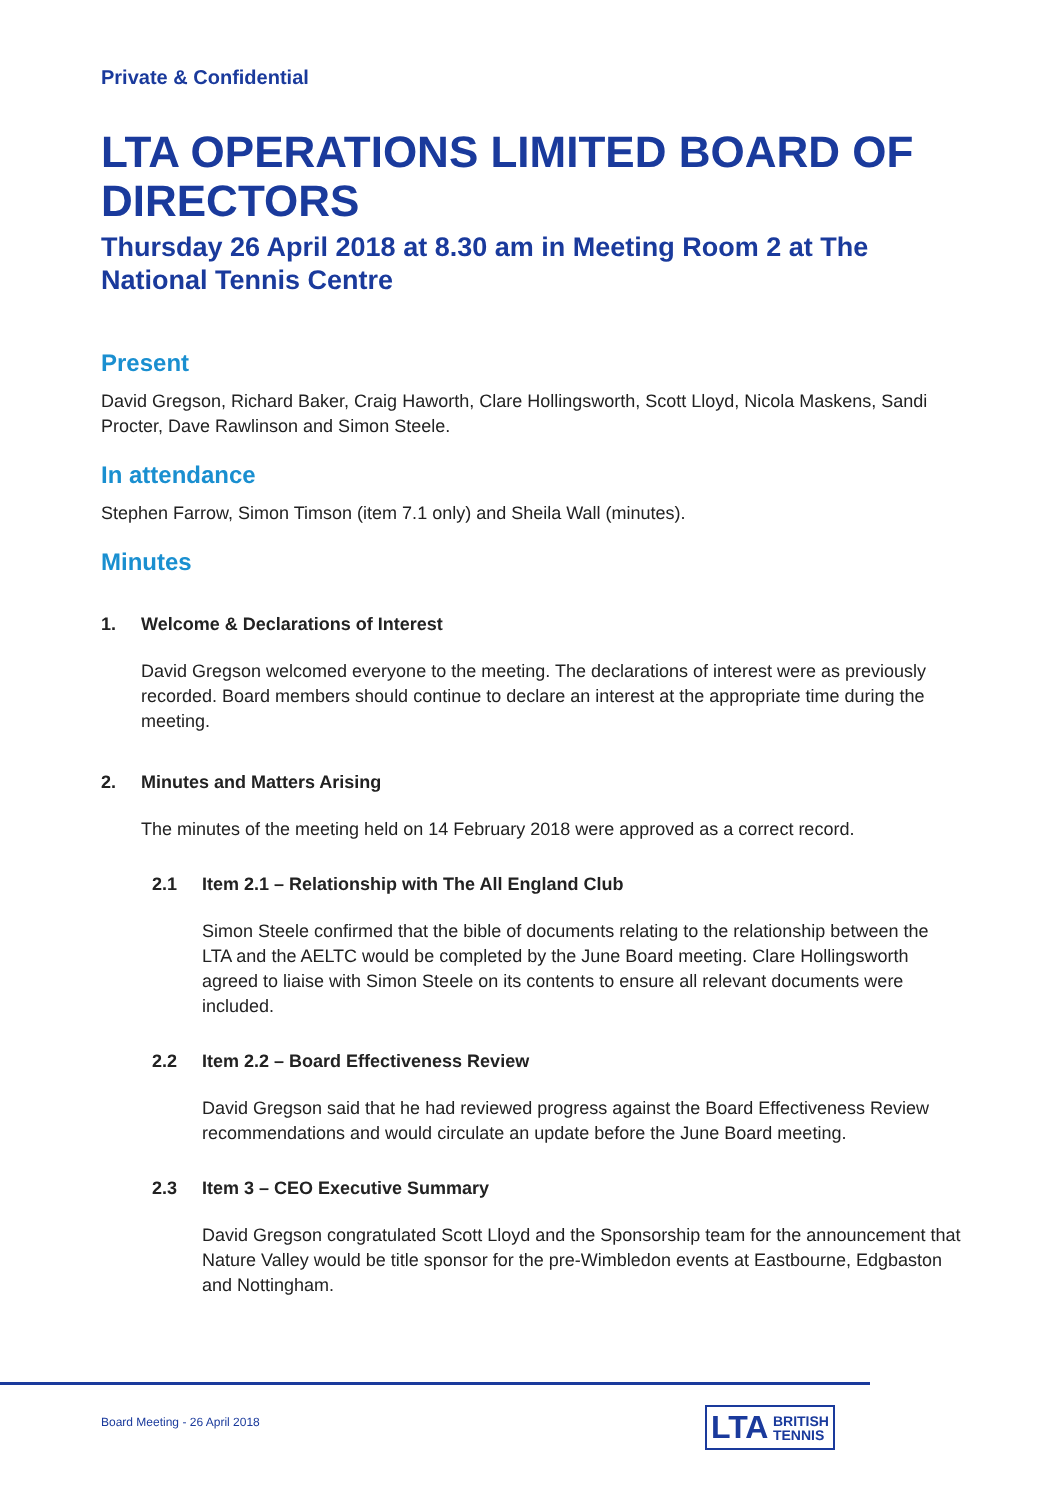Private & Confidential
LTA OPERATIONS LIMITED BOARD OF DIRECTORS
Thursday 26 April 2018 at 8.30 am in Meeting Room 2 at The National Tennis Centre
Present
David Gregson, Richard Baker, Craig Haworth, Clare Hollingsworth, Scott Lloyd, Nicola Maskens, Sandi Procter, Dave Rawlinson and Simon Steele.
In attendance
Stephen Farrow, Simon Timson (item 7.1 only) and Sheila Wall (minutes).
Minutes
1. Welcome & Declarations of Interest
David Gregson welcomed everyone to the meeting. The declarations of interest were as previously recorded. Board members should continue to declare an interest at the appropriate time during the meeting.
2. Minutes and Matters Arising
The minutes of the meeting held on 14 February 2018 were approved as a correct record.
2.1 Item 2.1 – Relationship with The All England Club
Simon Steele confirmed that the bible of documents relating to the relationship between the LTA and the AELTC would be completed by the June Board meeting. Clare Hollingsworth agreed to liaise with Simon Steele on its contents to ensure all relevant documents were included.
2.2 Item 2.2 – Board Effectiveness Review
David Gregson said that he had reviewed progress against the Board Effectiveness Review recommendations and would circulate an update before the June Board meeting.
2.3 Item 3 – CEO Executive Summary
David Gregson congratulated Scott Lloyd and the Sponsorship team for the announcement that Nature Valley would be title sponsor for the pre-Wimbledon events at Eastbourne, Edgbaston and Nottingham.
Board Meeting - 26 April 2018
LTA BRITISH
TENNIS